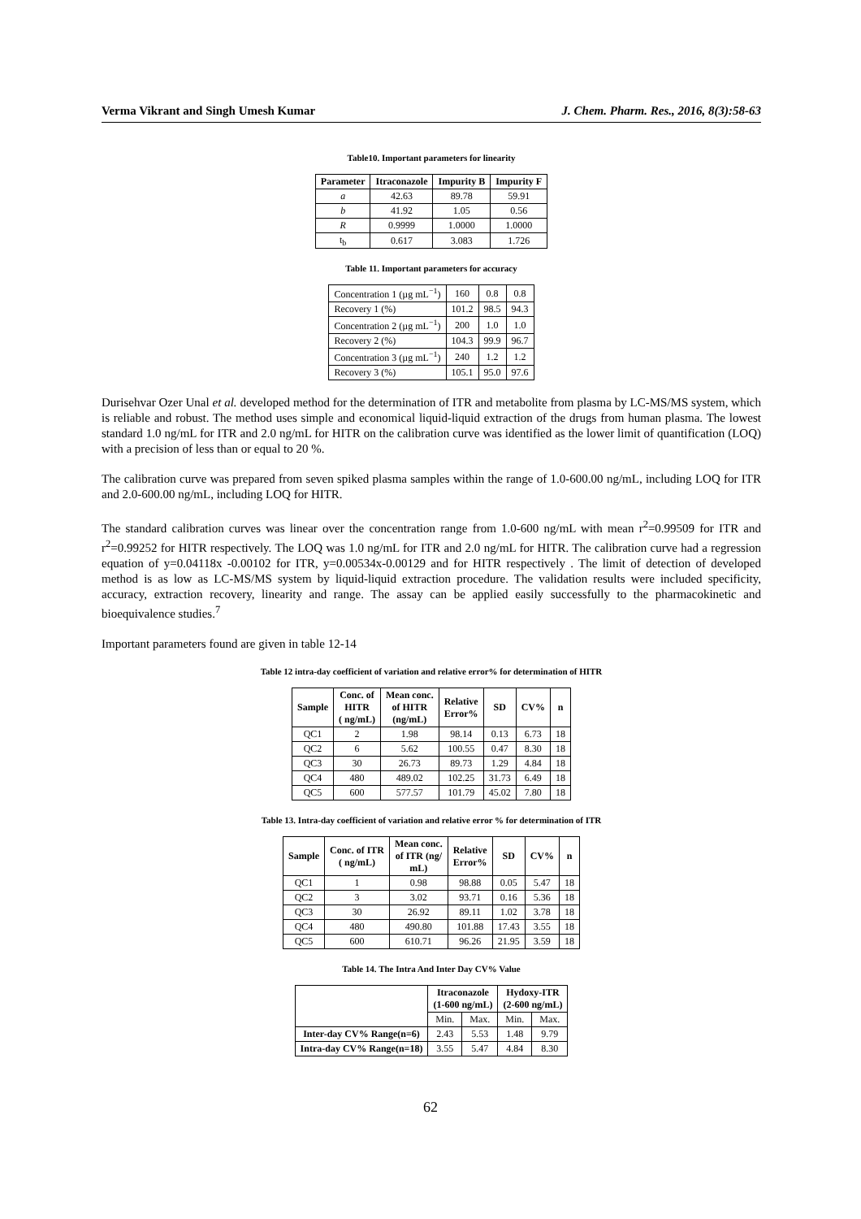Verma Vikrant and Singh Umesh Kumar J. Chem. Pharm. Res., 2016, 8(3):58-63
Table10. Important parameters for linearity
| Parameter | Itraconazole | Impurity B | Impurity F |
| --- | --- | --- | --- |
| a | 42.63 | 89.78 | 59.91 |
| b | 41.92 | 1.05 | 0.56 |
| R | 0.9999 | 1.0000 | 1.0000 |
| t<sub>b</sub> | 0.617 | 3.083 | 1.726 |
Table 11. Important parameters for accuracy
| Concentration 1 (µg mL<sup>−1</sup>) | 160 | 0.8 | 0.8 |
| Recovery 1 (%) | 101.2 | 98.5 | 94.3 |
| Concentration 2 (µg mL<sup>−1</sup>) | 200 | 1.0 | 1.0 |
| Recovery 2 (%) | 104.3 | 99.9 | 96.7 |
| Concentration 3 (µg mL<sup>−1</sup>) | 240 | 1.2 | 1.2 |
| Recovery 3 (%) | 105.1 | 95.0 | 97.6 |
Durisehvar Ozer Unal et al. developed method for the determination of ITR and metabolite from plasma by LC-MS/MS system, which is reliable and robust. The method uses simple and economical liquid-liquid extraction of the drugs from human plasma. The lowest standard 1.0 ng/mL for ITR and 2.0 ng/mL for HITR on the calibration curve was identified as the lower limit of quantification (LOQ) with a precision of less than or equal to 20 %.
The calibration curve was prepared from seven spiked plasma samples within the range of 1.0-600.00 ng/mL, including LOQ for ITR and 2.0-600.00 ng/mL, including LOQ for HITR.
The standard calibration curves was linear over the concentration range from 1.0-600 ng/mL with mean r<sup>2</sup>=0.99509 for ITR and r<sup>2</sup>=0.99252 for HITR respectively. The LOQ was 1.0 ng/mL for ITR and 2.0 ng/mL for HITR. The calibration curve had a regression equation of y=0.04118x -0.00102 for ITR, y=0.00534x-0.00129 and for HITR respectively . The limit of detection of developed method is as low as LC-MS/MS system by liquid-liquid extraction procedure. The validation results were included specificity, accuracy, extraction recovery, linearity and range. The assay can be applied easily successfully to the pharmacokinetic and bioequivalence studies.<sup>7</sup>
Important parameters found are given in table 12-14
Table 12 intra-day coefficient of variation and relative error% for determination of HITR
| Sample | Conc. of HITR ( ng/mL) | Mean conc. of HITR (ng/mL) | Relative Error% | SD | CV% | n |
| --- | --- | --- | --- | --- | --- | --- |
| QC1 | 2 | 1.98 | 98.14 | 0.13 | 6.73 | 18 |
| QC2 | 6 | 5.62 | 100.55 | 0.47 | 8.30 | 18 |
| QC3 | 30 | 26.73 | 89.73 | 1.29 | 4.84 | 18 |
| QC4 | 480 | 489.02 | 102.25 | 31.73 | 6.49 | 18 |
| QC5 | 600 | 577.57 | 101.79 | 45.02 | 7.80 | 18 |
Table 13. Intra-day coefficient of variation and relative error % for determination of ITR
| Sample | Conc. of ITR ( ng/mL) | Mean conc. of ITR (ng/ mL) | Relative Error% | SD | CV% | n |
| --- | --- | --- | --- | --- | --- | --- |
| QC1 | 1 | 0.98 | 98.88 | 0.05 | 5.47 | 18 |
| QC2 | 3 | 3.02 | 93.71 | 0.16 | 5.36 | 18 |
| QC3 | 30 | 26.92 | 89.11 | 1.02 | 3.78 | 18 |
| QC4 | 480 | 490.80 | 101.88 | 17.43 | 3.55 | 18 |
| QC5 | 600 | 610.71 | 96.26 | 21.95 | 3.59 | 18 |
Table 14. The Intra And Inter Day CV% Value
| | Itraconazole (1-600 ng/mL) | | Hydoxy-ITR (2-600 ng/mL) | |
| | Min. | Max. | Min. | Max. |
| Inter-day CV% Range(n=6) | 2.43 | 5.53 | 1.48 | 9.79 |
| Intra-day CV% Range(n=18) | 3.55 | 5.47 | 4.84 | 8.30 |
62